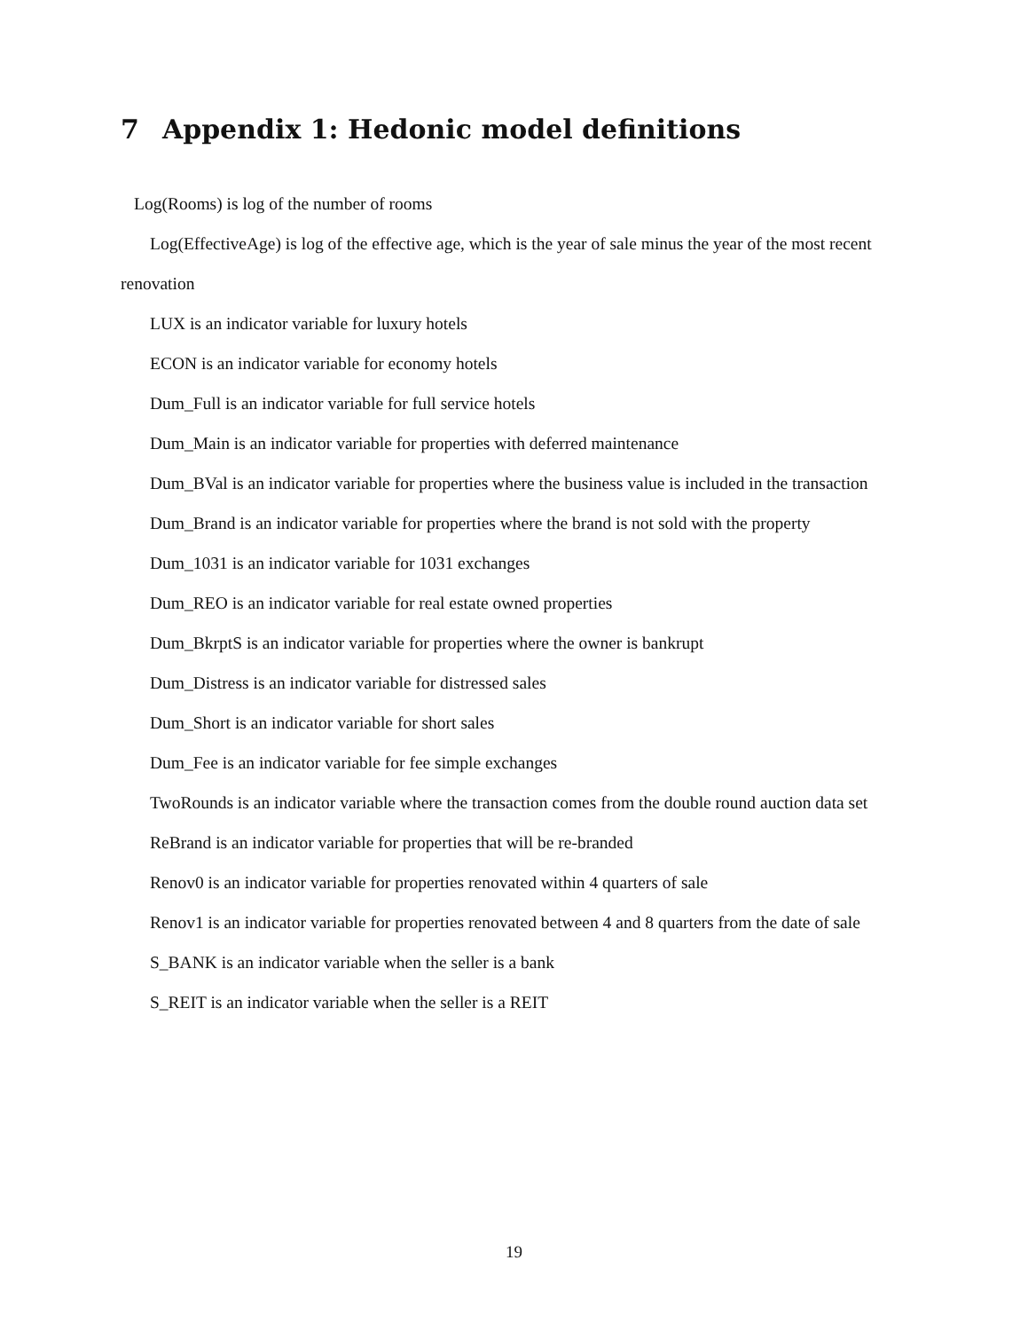7 Appendix 1: Hedonic model definitions
Log(Rooms) is log of the number of rooms
Log(EffectiveAge) is log of the effective age, which is the year of sale minus the year of the most recent renovation
LUX is an indicator variable for luxury hotels
ECON is an indicator variable for economy hotels
Dum_Full is an indicator variable for full service hotels
Dum_Main is an indicator variable for properties with deferred maintenance
Dum_BVal is an indicator variable for properties where the business value is included in the transaction
Dum_Brand is an indicator variable for properties where the brand is not sold with the property
Dum_1031 is an indicator variable for 1031 exchanges
Dum_REO is an indicator variable for real estate owned properties
Dum_BkrptS is an indicator variable for properties where the owner is bankrupt
Dum_Distress is an indicator variable for distressed sales
Dum_Short is an indicator variable for short sales
Dum_Fee is an indicator variable for fee simple exchanges
TwoRounds is an indicator variable where the transaction comes from the double round auction data set
ReBrand is an indicator variable for properties that will be re-branded
Renov0 is an indicator variable for properties renovated within 4 quarters of sale
Renov1 is an indicator variable for properties renovated between 4 and 8 quarters from the date of sale
S_BANK is an indicator variable when the seller is a bank
S_REIT is an indicator variable when the seller is a REIT
19